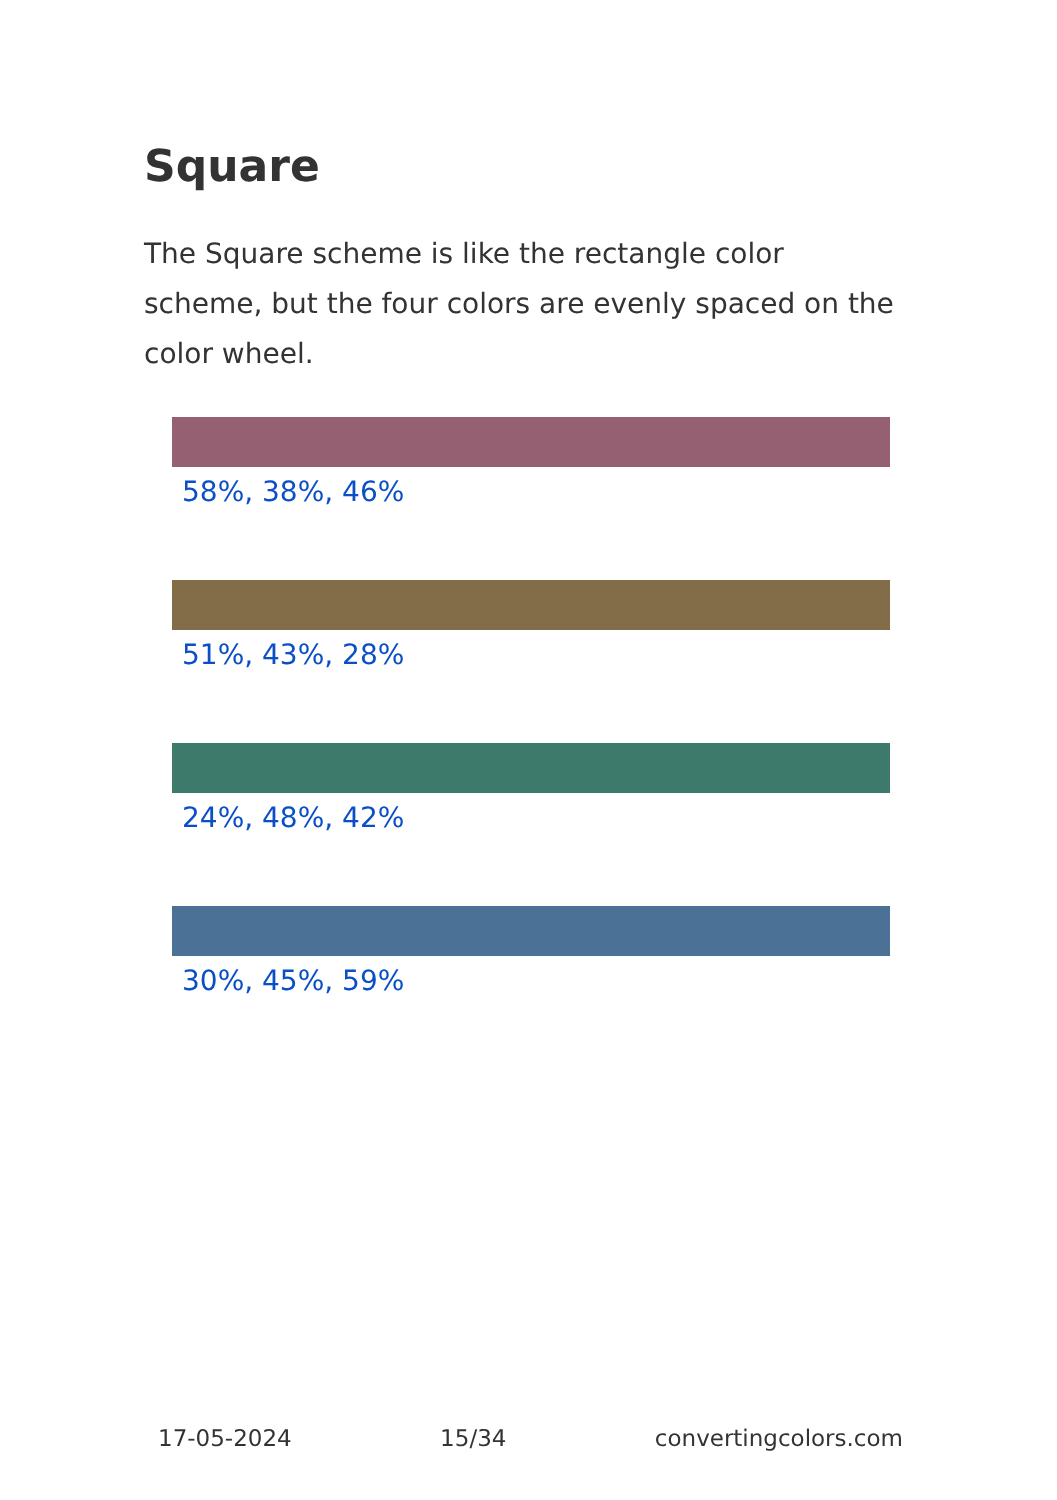Square
The Square scheme is like the rectangle color scheme, but the four colors are evenly spaced on the color wheel.
58%, 38%, 46%
51%, 43%, 28%
24%, 48%, 42%
30%, 45%, 59%
17-05-2024 15/34 convertingcolors.com